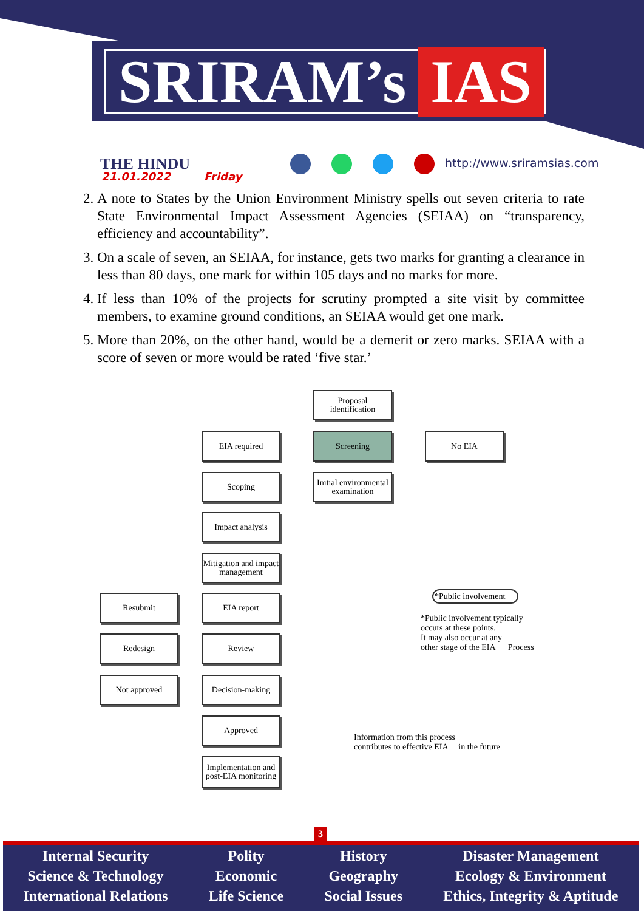SRIRAM’s IAS
THE HINDU
21.01.2022 Friday
http://www.sriramsias.com
2. A note to States by the Union Environment Ministry spells out seven criteria to rate State Environmental Impact Assessment Agencies (SEIAA) on “transparency, efficiency and accountability”.
3. On a scale of seven, an SEIAA, for instance, gets two marks for granting a clearance in less than 80 days, one mark for within 105 days and no marks for more.
4. If less than 10% of the projects for scrutiny prompted a site visit by committee members, to examine ground conditions, an SEIAA would get one mark.
5. More than 20%, on the other hand, would be a demerit or zero marks. SEIAA with a score of seven or more would be rated ‘five star.’
Proposal identification
EIA required Screening No EIA
Scoping
Initial environmental examination
Impact analysis
Mitigation and impact management
Resubmit EIA report *Public involvement
*Public involvement typically
occurs at these points.
It may also occur at any
other stage of the EIA Process
Redesign Review
Not approved Decision-making
Approved
Information from this process
contributes to effective EIA in the future
Implementation and post-EIA monitoring
3
Internal Security
Science & Technology
International Relations
Polity
Economic
Life Science
History
Geography
Social Issues
Disaster Management
Ecology & Environment
Ethics, Integrity & Aptitude